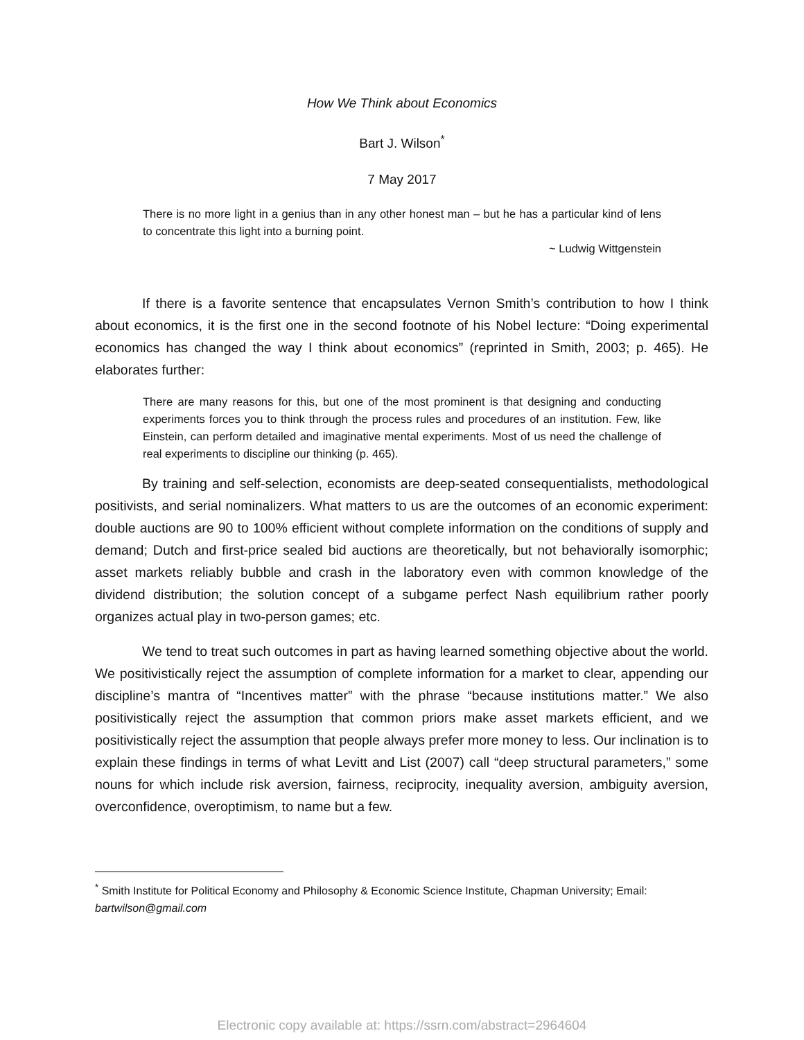How We Think about Economics
Bart J. Wilson<sup>*</sup>
7 May 2017
There is no more light in a genius than in any other honest man – but he has a particular kind of lens to concentrate this light into a burning point.
~ Ludwig Wittgenstein
If there is a favorite sentence that encapsulates Vernon Smith’s contribution to how I think about economics, it is the first one in the second footnote of his Nobel lecture: “Doing experimental economics has changed the way I think about economics” (reprinted in Smith, 2003; p. 465). He elaborates further:
There are many reasons for this, but one of the most prominent is that designing and conducting experiments forces you to think through the process rules and procedures of an institution. Few, like Einstein, can perform detailed and imaginative mental experiments. Most of us need the challenge of real experiments to discipline our thinking (p. 465).
By training and self-selection, economists are deep-seated consequentialists, methodological positivists, and serial nominalizers. What matters to us are the outcomes of an economic experiment: double auctions are 90 to 100% efficient without complete information on the conditions of supply and demand; Dutch and first-price sealed bid auctions are theoretically, but not behaviorally isomorphic; asset markets reliably bubble and crash in the laboratory even with common knowledge of the dividend distribution; the solution concept of a subgame perfect Nash equilibrium rather poorly organizes actual play in two-person games; etc.
We tend to treat such outcomes in part as having learned something objective about the world. We positivistically reject the assumption of complete information for a market to clear, appending our discipline’s mantra of “Incentives matter” with the phrase “because institutions matter.” We also positivistically reject the assumption that common priors make asset markets efficient, and we positivistically reject the assumption that people always prefer more money to less. Our inclination is to explain these findings in terms of what Levitt and List (2007) call “deep structural parameters,” some nouns for which include risk aversion, fairness, reciprocity, inequality aversion, ambiguity aversion, overconfidence, overoptimism, to name but a few.
<sup>*</sup> Smith Institute for Political Economy and Philosophy & Economic Science Institute, Chapman University; Email: bartwilson@gmail.com
Electronic copy available at: https://ssrn.com/abstract=2964604